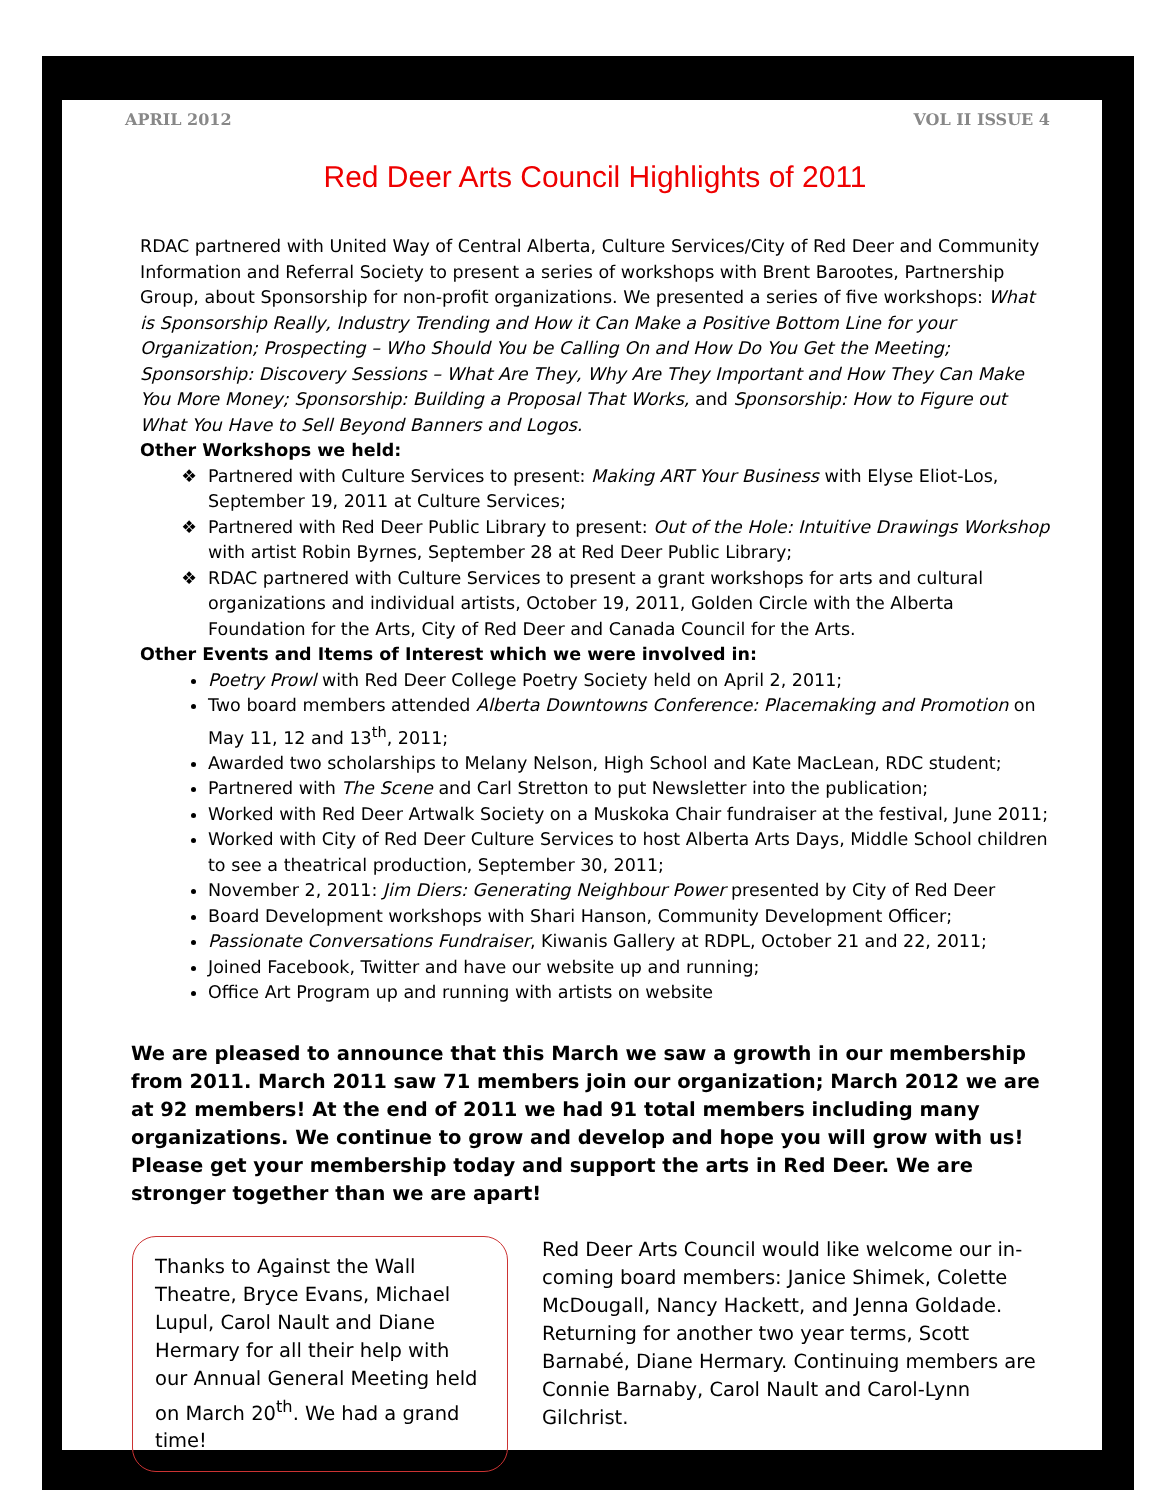APRIL 2012 VOL II ISSUE 4
Red Deer Arts Council Highlights of 2011
RDAC partnered with United Way of Central Alberta, Culture Services/City of Red Deer and Community Information and Referral Society to present a series of workshops with Brent Barootes, Partnership Group, about Sponsorship for non-profit organizations. We presented a series of five workshops: What is Sponsorship Really, Industry Trending and How it Can Make a Positive Bottom Line for your Organization; Prospecting – Who Should You be Calling On and How Do You Get the Meeting; Sponsorship: Discovery Sessions – What Are They, Why Are They Important and How They Can Make You More Money; Sponsorship: Building a Proposal That Works, and Sponsorship: How to Figure out What You Have to Sell Beyond Banners and Logos.
Other Workshops we held:
Partnered with Culture Services to present: Making ART Your Business with Elyse Eliot-Los, September 19, 2011 at Culture Services;
Partnered with Red Deer Public Library to present: Out of the Hole: Intuitive Drawings Workshop with artist Robin Byrnes, September 28 at Red Deer Public Library;
RDAC partnered with Culture Services to present a grant workshops for arts and cultural organizations and individual artists, October 19, 2011, Golden Circle with the Alberta Foundation for the Arts, City of Red Deer and Canada Council for the Arts.
Other Events and Items of Interest which we were involved in:
Poetry Prowl with Red Deer College Poetry Society held on April 2, 2011;
Two board members attended Alberta Downtowns Conference: Placemaking and Promotion on May 11, 12 and 13<sup>th</sup>, 2011;
Awarded two scholarships to Melany Nelson, High School and Kate MacLean, RDC student;
Partnered with The Scene and Carl Stretton to put Newsletter into the publication;
Worked with Red Deer Artwalk Society on a Muskoka Chair fundraiser at the festival, June 2011;
Worked with City of Red Deer Culture Services to host Alberta Arts Days, Middle School children to see a theatrical production, September 30, 2011;
November 2, 2011: Jim Diers: Generating Neighbour Power presented by City of Red Deer
Board Development workshops with Shari Hanson, Community Development Officer;
Passionate Conversations Fundraiser, Kiwanis Gallery at RDPL, October 21 and 22, 2011;
Joined Facebook, Twitter and have our website up and running;
Office Art Program up and running with artists on website
We are pleased to announce that this March we saw a growth in our membership from 2011. March 2011 saw 71 members join our organization; March 2012 we are at 92 members! At the end of 2011 we had 91 total members including many organizations. We continue to grow and develop and hope you will grow with us! Please get your membership today and support the arts in Red Deer. We are stronger together than we are apart!
Thanks to Against the Wall Theatre, Bryce Evans, Michael Lupul, Carol Nault and Diane Hermary for all their help with our Annual General Meeting held on March 20<sup>th</sup>. We had a grand time!
Red Deer Arts Council would like welcome our in-coming board members: Janice Shimek, Colette McDougall, Nancy Hackett, and Jenna Goldade. Returning for another two year terms, Scott Barnabé, Diane Hermary. Continuing members are Connie Barnaby, Carol Nault and Carol-Lynn Gilchrist.